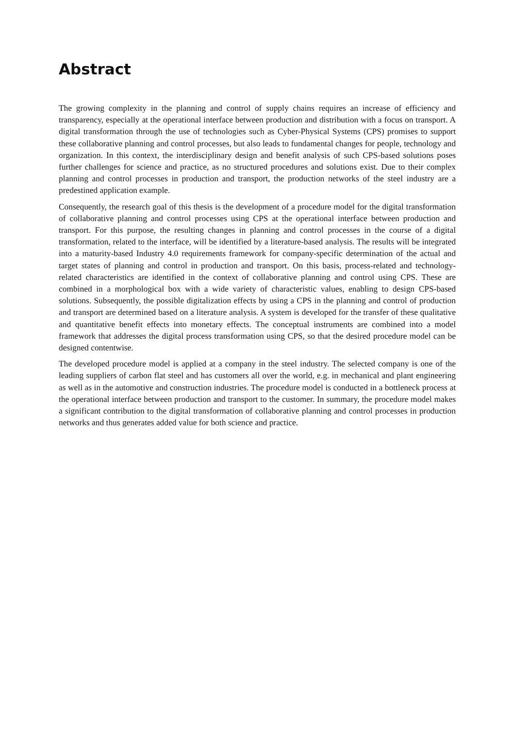Abstract
The growing complexity in the planning and control of supply chains requires an increase of efficiency and transparency, especially at the operational interface between production and distribution with a focus on transport. A digital transformation through the use of technologies such as Cyber-Physical Systems (CPS) promises to support these collaborative planning and control processes, but also leads to fundamental changes for people, technology and organization. In this context, the interdisciplinary design and benefit analysis of such CPS-based solutions poses further challenges for science and practice, as no structured procedures and solutions exist. Due to their complex planning and control processes in production and transport, the production networks of the steel industry are a predestined application example.
Consequently, the research goal of this thesis is the development of a procedure model for the digital transformation of collaborative planning and control processes using CPS at the operational interface between production and transport. For this purpose, the resulting changes in planning and control processes in the course of a digital transformation, related to the interface, will be identified by a literature-based analysis. The results will be integrated into a maturity-based Industry 4.0 requirements framework for company-specific determination of the actual and target states of planning and control in production and transport. On this basis, process-related and technology-related characteristics are identified in the context of collaborative planning and control using CPS. These are combined in a morphological box with a wide variety of characteristic values, enabling to design CPS-based solutions. Subsequently, the possible digitalization effects by using a CPS in the planning and control of production and transport are determined based on a literature analysis. A system is developed for the transfer of these qualitative and quantitative benefit effects into monetary effects. The conceptual instruments are combined into a model framework that addresses the digital process transformation using CPS, so that the desired procedure model can be designed contentwise.
The developed procedure model is applied at a company in the steel industry. The selected company is one of the leading suppliers of carbon flat steel and has customers all over the world, e.g. in mechanical and plant engineering as well as in the automotive and construction industries. The procedure model is conducted in a bottleneck process at the operational interface between production and transport to the customer. In summary, the procedure model makes a significant contribution to the digital transformation of collaborative planning and control processes in production networks and thus generates added value for both science and practice.